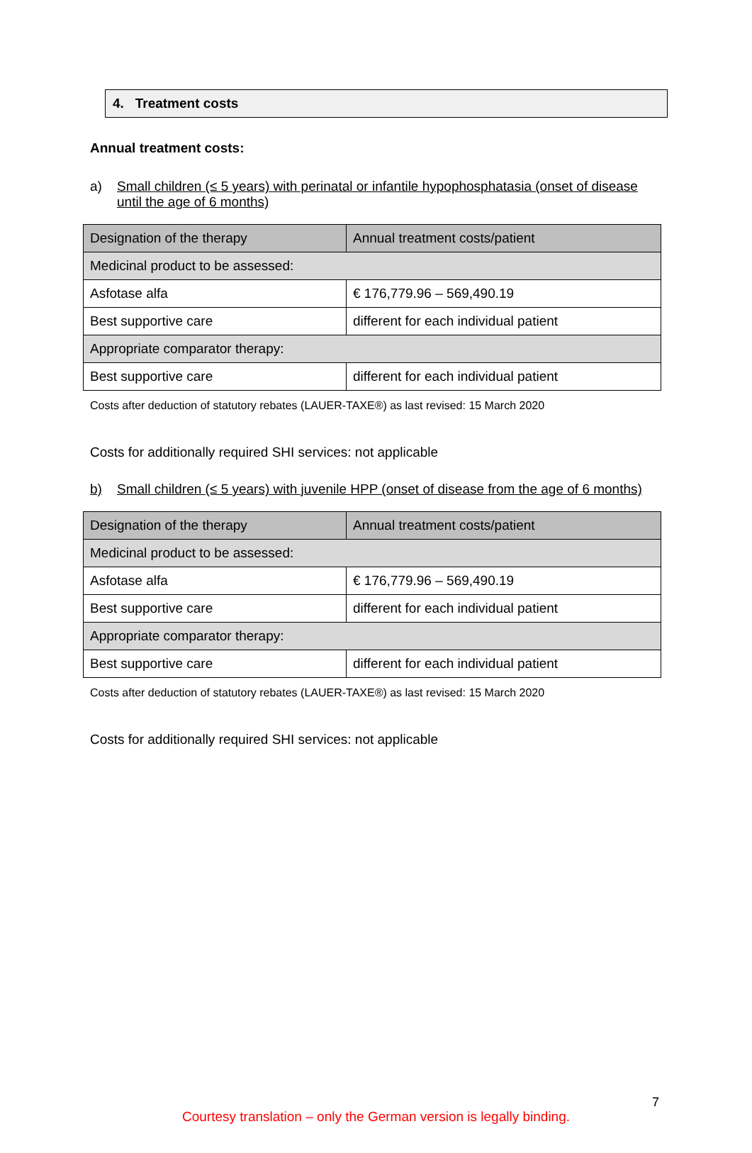4. Treatment costs
Annual treatment costs:
a) Small children (≤ 5 years) with perinatal or infantile hypophosphatasia (onset of disease until the age of 6 months)
| Designation of the therapy | Annual treatment costs/patient |
| --- | --- |
| Medicinal product to be assessed: | |
| Asfotase alfa | € 176,779.96 – 569,490.19 |
| Best supportive care | different for each individual patient |
| Appropriate comparator therapy: | |
| Best supportive care | different for each individual patient |
Costs after deduction of statutory rebates (LAUER-TAXE®) as last revised: 15 March 2020
Costs for additionally required SHI services: not applicable
b) Small children (≤ 5 years) with juvenile HPP (onset of disease from the age of 6 months)
| Designation of the therapy | Annual treatment costs/patient |
| --- | --- |
| Medicinal product to be assessed: | |
| Asfotase alfa | € 176,779.96 – 569,490.19 |
| Best supportive care | different for each individual patient |
| Appropriate comparator therapy: | |
| Best supportive care | different for each individual patient |
Costs after deduction of statutory rebates (LAUER-TAXE®) as last revised: 15 March 2020
Costs for additionally required SHI services: not applicable
7
Courtesy translation – only the German version is legally binding.